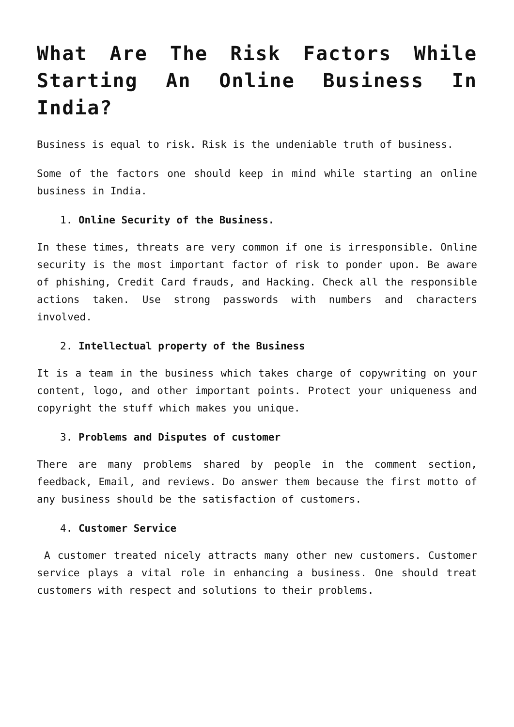What Are The Risk Factors While Starting An Online Business In India?
Business is equal to risk. Risk is the undeniable truth of business.
Some of the factors one should keep in mind while starting an online business in India.
1. Online Security of the Business.
In these times, threats are very common if one is irresponsible. Online security is the most important factor of risk to ponder upon. Be aware of phishing, Credit Card frauds, and Hacking. Check all the responsible actions taken. Use strong passwords with numbers and characters involved.
2. Intellectual property of the Business
It is a team in the business which takes charge of copywriting on your content, logo, and other important points. Protect your uniqueness and copyright the stuff which makes you unique.
3. Problems and Disputes of customer
There are many problems shared by people in the comment section, feedback, Email, and reviews. Do answer them because the first motto of any business should be the satisfaction of customers.
4. Customer Service
A customer treated nicely attracts many other new customers. Customer service plays a vital role in enhancing a business. One should treat customers with respect and solutions to their problems.